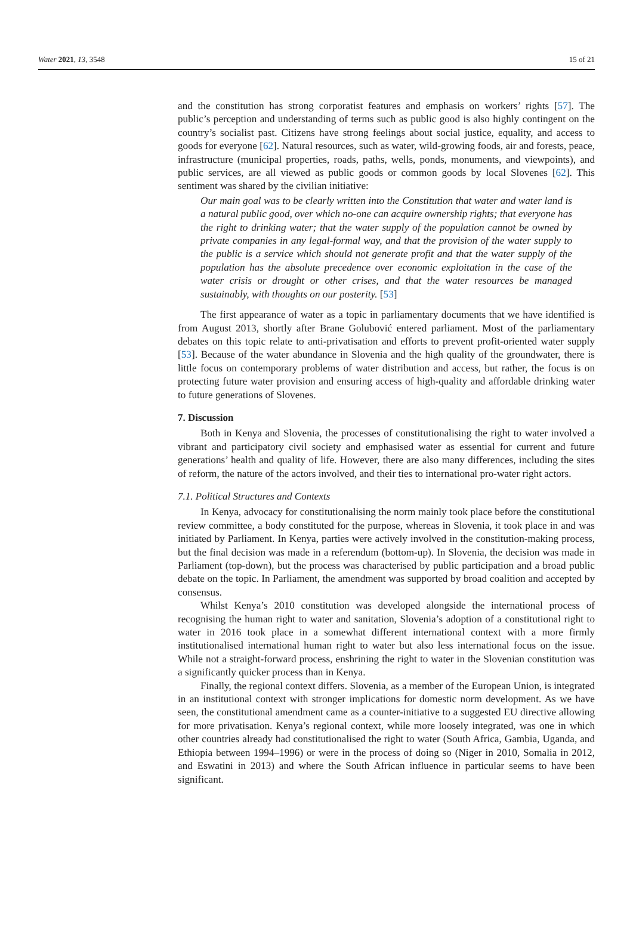Water 2021, 13, 3548 15 of 21
and the constitution has strong corporatist features and emphasis on workers’ rights [57]. The public’s perception and understanding of terms such as public good is also highly contingent on the country’s socialist past. Citizens have strong feelings about social justice, equality, and access to goods for everyone [62]. Natural resources, such as water, wild-growing foods, air and forests, peace, infrastructure (municipal properties, roads, paths, wells, ponds, monuments, and viewpoints), and public services, are all viewed as public goods or common goods by local Slovenes [62]. This sentiment was shared by the civilian initiative:
Our main goal was to be clearly written into the Constitution that water and water land is a natural public good, over which no-one can acquire ownership rights; that everyone has the right to drinking water; that the water supply of the population cannot be owned by private companies in any legal-formal way, and that the provision of the water supply to the public is a service which should not generate profit and that the water supply of the population has the absolute precedence over economic exploitation in the case of the water crisis or drought or other crises, and that the water resources be managed sustainably, with thoughts on our posterity. [53]
The first appearance of water as a topic in parliamentary documents that we have identified is from August 2013, shortly after Brane Golubović entered parliament. Most of the parliamentary debates on this topic relate to anti-privatisation and efforts to prevent profit-oriented water supply [53]. Because of the water abundance in Slovenia and the high quality of the groundwater, there is little focus on contemporary problems of water distribution and access, but rather, the focus is on protecting future water provision and ensuring access of high-quality and affordable drinking water to future generations of Slovenes.
7. Discussion
Both in Kenya and Slovenia, the processes of constitutionalising the right to water involved a vibrant and participatory civil society and emphasised water as essential for current and future generations’ health and quality of life. However, there are also many differences, including the sites of reform, the nature of the actors involved, and their ties to international pro-water right actors.
7.1. Political Structures and Contexts
In Kenya, advocacy for constitutionalising the norm mainly took place before the constitutional review committee, a body constituted for the purpose, whereas in Slovenia, it took place in and was initiated by Parliament. In Kenya, parties were actively involved in the constitution-making process, but the final decision was made in a referendum (bottom-up). In Slovenia, the decision was made in Parliament (top-down), but the process was characterised by public participation and a broad public debate on the topic. In Parliament, the amendment was supported by broad coalition and accepted by consensus.
Whilst Kenya’s 2010 constitution was developed alongside the international process of recognising the human right to water and sanitation, Slovenia’s adoption of a constitutional right to water in 2016 took place in a somewhat different international context with a more firmly institutionalised international human right to water but also less international focus on the issue. While not a straight-forward process, enshrining the right to water in the Slovenian constitution was a significantly quicker process than in Kenya.
Finally, the regional context differs. Slovenia, as a member of the European Union, is integrated in an institutional context with stronger implications for domestic norm development. As we have seen, the constitutional amendment came as a counter-initiative to a suggested EU directive allowing for more privatisation. Kenya’s regional context, while more loosely integrated, was one in which other countries already had constitutionalised the right to water (South Africa, Gambia, Uganda, and Ethiopia between 1994–1996) or were in the process of doing so (Niger in 2010, Somalia in 2012, and Eswatini in 2013) and where the South African influence in particular seems to have been significant.